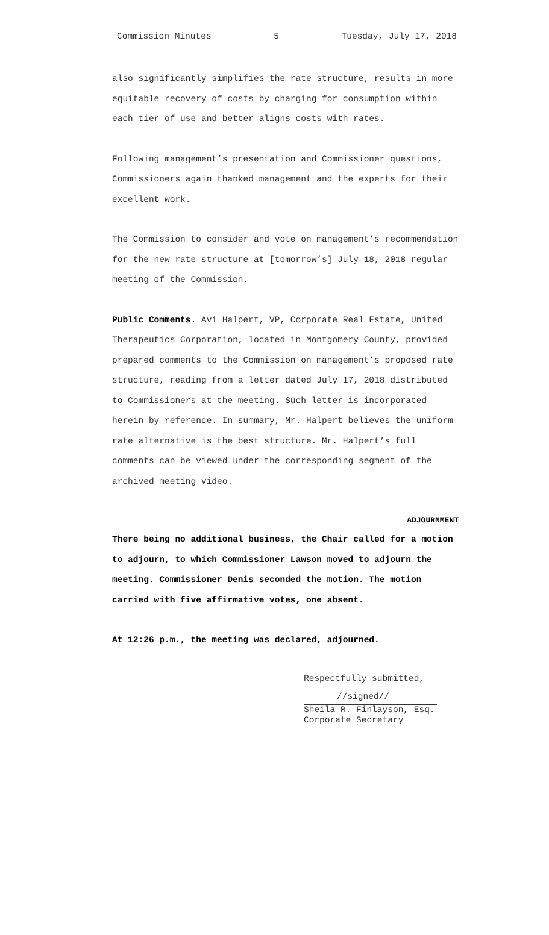Commission Minutes 5 Tuesday, July 17, 2018
also significantly simplifies the rate structure, results in more equitable recovery of costs by charging for consumption within each tier of use and better aligns costs with rates.
Following management’s presentation and Commissioner questions, Commissioners again thanked management and the experts for their excellent work.
The Commission to consider and vote on management’s recommendation for the new rate structure at [tomorrow’s] July 18, 2018 regular meeting of the Commission.
Public Comments. Avi Halpert, VP, Corporate Real Estate, United Therapeutics Corporation, located in Montgomery County, provided prepared comments to the Commission on management’s proposed rate structure, reading from a letter dated July 17, 2018 distributed to Commissioners at the meeting. Such letter is incorporated herein by reference. In summary, Mr. Halpert believes the uniform rate alternative is the best structure. Mr. Halpert’s full comments can be viewed under the corresponding segment of the archived meeting video.
ADJOURNMENT
There being no additional business, the Chair called for a motion to adjourn, to which Commissioner Lawson moved to adjourn the meeting. Commissioner Denis seconded the motion. The motion carried with five affirmative votes, one absent.
At 12:26 p.m., the meeting was declared, adjourned.
Respectfully submitted,
//signed//
Sheila R. Finlayson, Esq.
Corporate Secretary